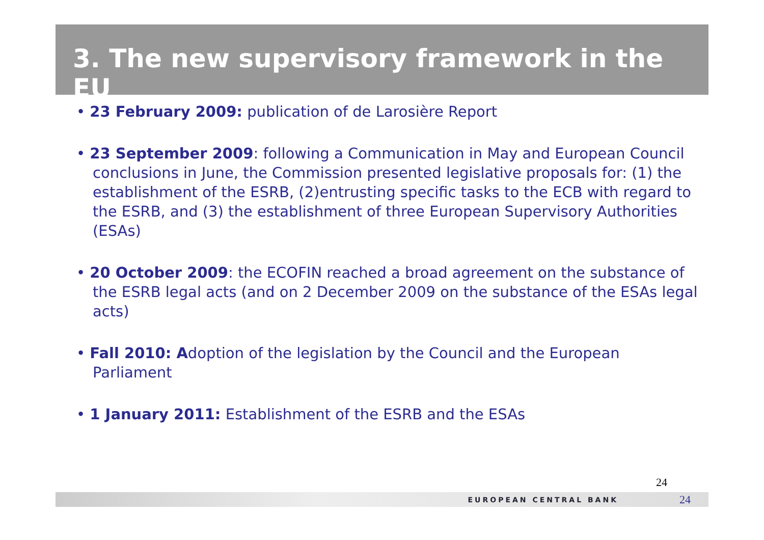3. The new supervisory framework in the EU
• 23 February 2009: publication of de Larosière Report
• 23 September 2009: following a Communication in May and European Council conclusions in June, the Commission presented legislative proposals for: (1) the establishment of the ESRB, (2)entrusting specific tasks to the ECB with regard to the ESRB, and (3) the establishment of three European Supervisory Authorities (ESAs)
• 20 October 2009: the ECOFIN reached a broad agreement on the substance of the ESRB legal acts (and on 2 December 2009 on the substance of the ESAs legal acts)
• Fall 2010: Adoption of the legislation by the Council and the European Parliament
• 1 January 2011: Establishment of the ESRB and the ESAs
24
EUROPEAN CENTRAL BANK 24